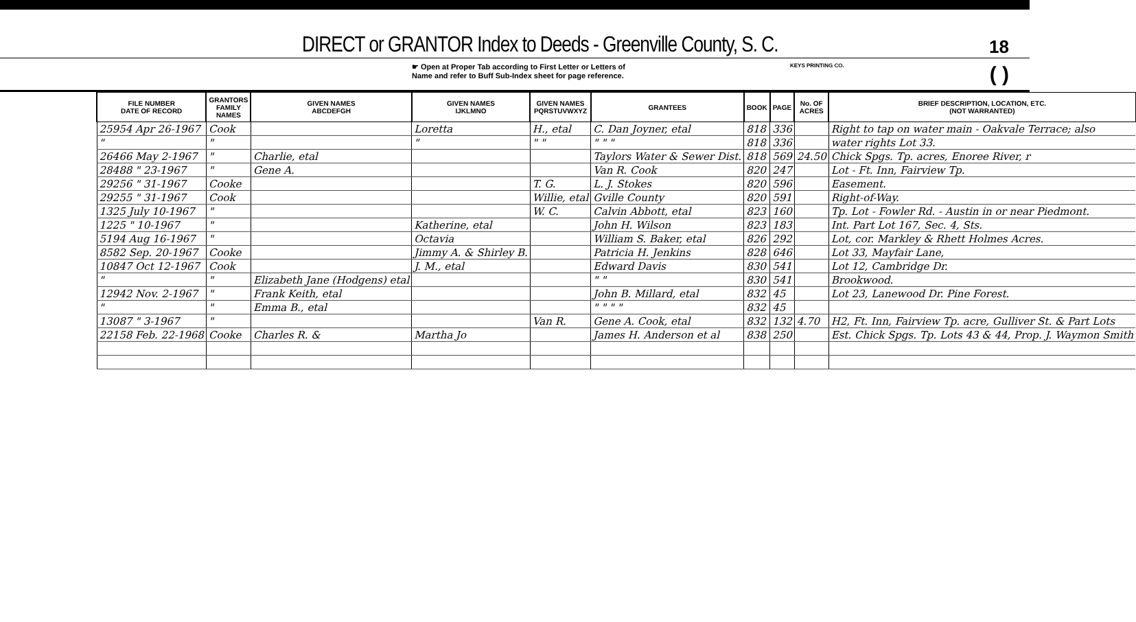DIRECT or GRANTOR Index to Deeds - Greenville County, S. C. 18
☛ Open at Proper Tab according to First Letter or Letters of
Name and refer to Buff Sub-Index sheet for page reference. KEYS PRINTING CO. ( )
| FILE NUMBER DATE OF RECORD | GRANTORS FAMILY NAMES | GIVEN NAMES ABCDEFGH | GIVEN NAMES IJKLMNO | GIVEN NAMES PQRSTUVWXYZ | GRANTEES | BOOK | PAGE | No. OF ACRES | BRIEF DESCRIPTION, LOCATION, ETC. (NOT WARRANTED) |
| --- | --- | --- | --- | --- | --- | --- | --- | --- | --- |
| 25954 Apr 26-1967 | Cook | | Loretta | H., etal | C. Dan Joyner, etal | 818 | 336 | | Right to tap on water main - Oakvale Terrace; also |
| " | " | | " | " " | " " " | 818 | 336 | | water rights Lot 33. |
| 26466 May 2-1967 | " | Charlie, etal | | | Taylors Water & Sewer Dist. | 818 | 569 | 24.50 | Chick Spgs. Tp. acres, Enoree River, r |
| 28488 " 23-1967 | " | Gene A. | | | Van R. Cook | 820 | 247 | | Lot - Ft. Inn, Fairview Tp. |
| 29256 " 31-1967 | Cooke | | | T. G. | L. J. Stokes | 820 | 596 | | Easement. |
| 29255 " 31-1967 | Cook | | | Willie, etal | Gville County | 820 | 591 | | Right-of-Way. |
| 1325 July 10-1967 | " | | | W. C. | Calvin Abbott, etal | 823 | 160 | | Tp. Lot - Fowler Rd. - Austin in or near Piedmont. |
| 1225 " 10-1967 | " | | Katherine, etal | | John H. Wilson | 823 | 183 | | Int. Part Lot 167, Sec. 4, Sts. |
| 5194 Aug 16-1967 | " | | Octavia | | William S. Baker, etal | 826 | 292 | | Lot, cor. Markley & Rhett Holmes Acres. |
| 8582 Sep. 20-1967 | Cooke | | Jimmy A. & Shirley B. | | Patricia H. Jenkins | 828 | 646 | | Lot 33, Mayfair Lane, |
| 10847 Oct 12-1967 | Cook | | J. M., etal | | Edward Davis | 830 | 541 | | Lot 12, Cambridge Dr. |
| " | " | Elizabeth Jane (Hodgens) etal | | | " " | 830 | 541 | | Brookwood. |
| 12942 Nov. 2-1967 | " | Frank Keith, etal | | | John B. Millard, etal | 832 | 45 | | Lot 23, Lanewood Dr. Pine Forest. |
| " | " | Emma B., etal | | | " " " " | 832 | 45 | | |
| 13087 " 3-1967 | " | | | Van R. | Gene A. Cook, etal | 832 | 132 | 4.70 | H2, Ft. Inn, Fairview Tp. acre, Gulliver St. & Part Lots |
| 22158 Feb. 22-1968 | Cooke | Charles R. & | Martha Jo | | James H. Anderson et al | 838 | 250 | | Est. Chick Spgs. Tp. Lots 43 & 44, Prop. J. Waymon Smith |